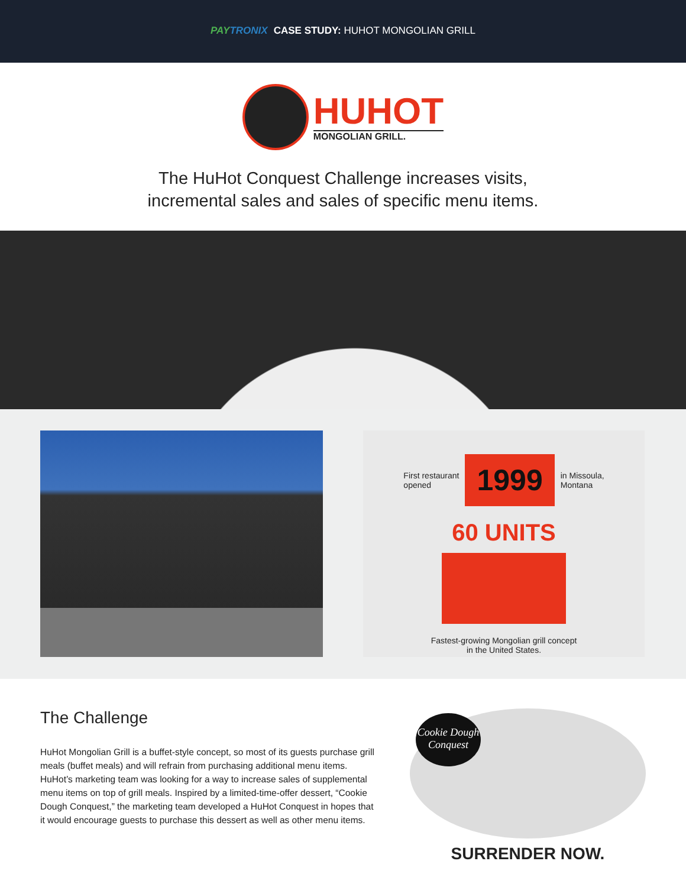PAY TRONIX CASE STUDY: HUHOT MONGOLIAN GRILL
HUHOT
MONGOLIAN GRILL.
The HuHot Conquest Challenge increases visits,
incremental sales and sales of specific menu items.
First restaurant
opened 1999 in Missoula,
Montana
60 UNITS
Fastest-growing Mongolian grill concept
in the United States.
The Challenge
HuHot Mongolian Grill is a buffet-style concept, so most of its guests purchase grill meals (buffet meals) and will refrain from purchasing additional menu items. HuHot’s marketing team was looking for a way to increase sales of supplemental menu items on top of grill meals. Inspired by a limited-time-offer dessert, “Cookie Dough Conquest,” the marketing team developed a HuHot Conquest in hopes that it would encourage guests to purchase this dessert as well as other menu items.
Cookie Dough
Conquest
SURRENDER NOW.